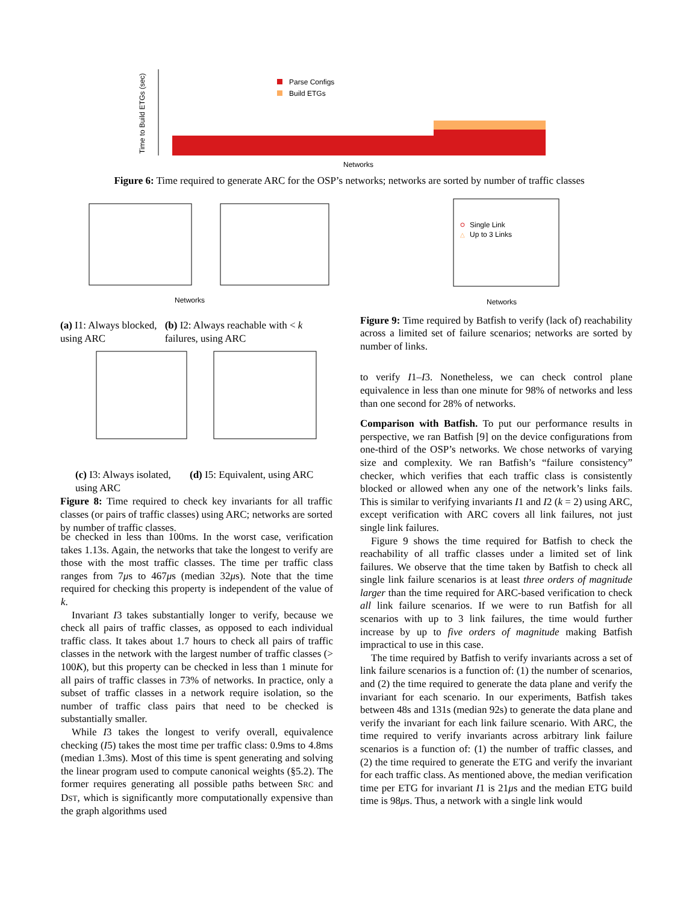Time to Build ETGs (sec)
Parse Configs
Build ETGs
Networks
Figure 6: Time required to generate ARC for the OSP’s networks; networks are sorted by number of traffic classes
Networks
(a) I1: Always blocked, using ARC
(b) I2: Always reachable with < k failures, using ARC
(c) I3: Always isolated, using ARC
(d) I5: Equivalent, using ARC
Figure 8: Time required to check key invariants for all traffic classes (or pairs of traffic classes) using ARC; networks are sorted by number of traffic classes.
be checked in less than 100ms. In the worst case, verification takes 1.13s. Again, the networks that take the longest to verify are those with the most traffic classes. The time per traffic class ranges from 7μs to 467μs (median 32μs). Note that the time required for checking this property is independent of the value of k.
Invariant I3 takes substantially longer to verify, because we check all pairs of traffic classes, as opposed to each individual traffic class. It takes about 1.7 hours to check all pairs of traffic classes in the network with the largest number of traffic classes (> 100K), but this property can be checked in less than 1 minute for all pairs of traffic classes in 73% of networks. In practice, only a subset of traffic classes in a network require isolation, so the number of traffic class pairs that need to be checked is substantially smaller.
While I3 takes the longest to verify overall, equivalence checking (I5) takes the most time per traffic class: 0.9ms to 4.8ms (median 1.3ms). Most of this time is spent generating and solving the linear program used to compute canonical weights (§5.2). The former requires generating all possible paths between SRC and DST, which is significantly more computationally expensive than the graph algorithms used
Single Link
△
Up to 3 Links
Networks
Figure 9: Time required by Batfish to verify (lack of) reachability across a limited set of failure scenarios; networks are sorted by number of links.
to verify I1–I3. Nonetheless, we can check control plane equivalence in less than one minute for 98% of networks and less than one second for 28% of networks.
Comparison with Batfish. To put our performance results in perspective, we ran Batfish [9] on the device configurations from one-third of the OSP’s networks. We chose networks of varying size and complexity. We ran Batfish’s “failure consistency” checker, which verifies that each traffic class is consistently blocked or allowed when any one of the network’s links fails. This is similar to verifying invariants I1 and I2 (k = 2) using ARC, except verification with ARC covers all link failures, not just single link failures.
Figure 9 shows the time required for Batfish to check the reachability of all traffic classes under a limited set of link failures. We observe that the time taken by Batfish to check all single link failure scenarios is at least three orders of magnitude larger than the time required for ARC-based verification to check all link failure scenarios. If we were to run Batfish for all scenarios with up to 3 link failures, the time would further increase by up to five orders of magnitude making Batfish impractical to use in this case.
The time required by Batfish to verify invariants across a set of link failure scenarios is a function of: (1) the number of scenarios, and (2) the time required to generate the data plane and verify the invariant for each scenario. In our experiments, Batfish takes between 48s and 131s (median 92s) to generate the data plane and verify the invariant for each link failure scenario. With ARC, the time required to verify invariants across arbitrary link failure scenarios is a function of: (1) the number of traffic classes, and (2) the time required to generate the ETG and verify the invariant for each traffic class. As mentioned above, the median verification time per ETG for invariant I1 is 21μs and the median ETG build time is 98μs. Thus, a network with a single link would